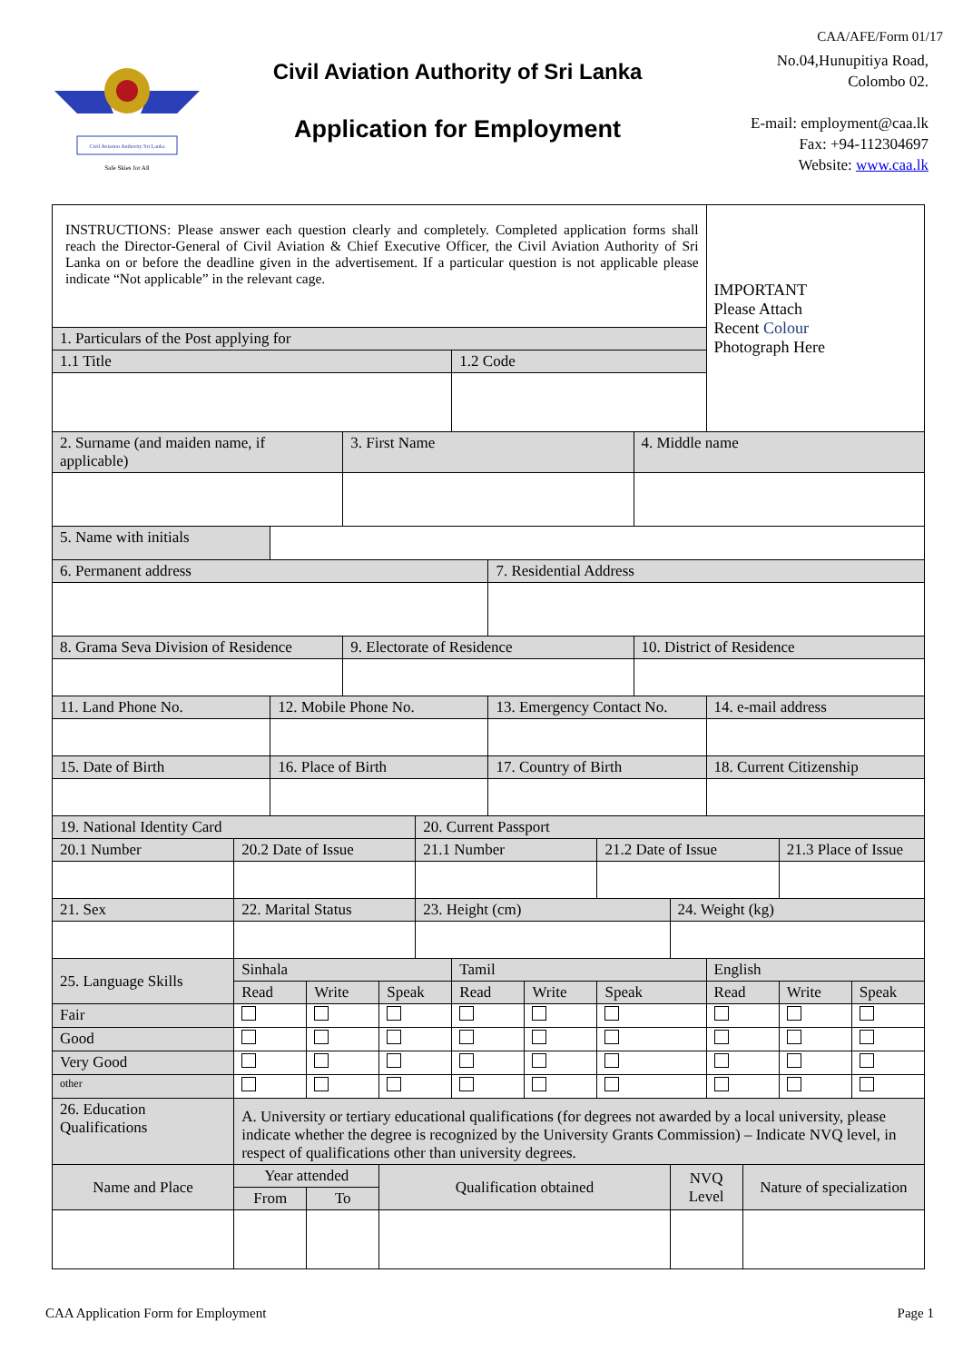CAA/AFE/Form 01/17
Civil Aviation Authority Sri Lanka
Safe Skies for All
Civil Aviation Authority of Sri Lanka
Application for Employment
No.04,Hunupitiya Road,
Colombo 02.
E-mail: employment@caa.lk
Fax: +94-112304697
Website: www.caa.lk
| INSTRUCTIONS: Please answer each question clearly and completely. Completed application forms shall reach the Director-General of Civil Aviation & Chief Executive Officer, the Civil Aviation Authority of Sri Lanka on or before the deadline given in the advertisement. If a particular question is not applicable please indicate “Not applicable” in the relevant cage. | | | | | | | | | | | | | IMPORTANT Please Attach Recent Colour Photograph Here | | | |
| 1. Particulars of the Post applying for | | | | | | | | | | | | | | | | |
| 1.1 Title | | | | | | | 1.2 Code | | | | | | | | | |
| 2. Surname (and maiden name, if applicable) | | | | 3. First Name | | | | | | | 4. Middle name | | | | | |
| 5. Name with initials | | | | | | | | | | | | | | | | |
| 6. Permanent address | | | | | | | | 7. Residential Address | | | | | | | | |
| 8. Grama Seva Division of Residence | | | | 9. Electorate of Residence | | | | | | | 10. District of Residence | | | | | |
| 11. Land Phone No. | | 12. Mobile Phone No. | | | | | | 13. Emergency Contact No. | | | | | 14. e-mail address | | | |
| 15. Date of Birth | | 16. Place of Birth | | | | | | 17. Country of Birth | | | | | 18. Current Citizenship | | | |
| 19. National Identity Card | | | | | | 20. Current Passport | | | | | | | | | | |
| 20.1 Number | 20.2 Date of Issue | | | | | 21.1 Number | | | | 21.2 Date of Issue | | | | | 21.3 Place of Issue | |
| 21. Sex | 22. Marital Status | | | | | 23. Height (cm) | | | | | | 24. Weight (kg) | | | | |
| 25. Language Skills | Sinhala | | | | | | Tamil | | | | | | English | | | |
| | Read | | Write | | Speak | | Read | | Write | Speak | | | Read | | Write | Speak |
| Fair | | | | | | | | | | | | | | | | |
| Good | | | | | | | | | | | | | | | | |
| Very Good | | | | | | | | | | | | | | | | |
| other | | | | | | | | | | | | | | | | |
| 26. Education Qualifications | A. University or tertiary educational qualifications (for degrees not awarded by a local university, please indicate whether the degree is recognized by the University Grants Commission) – Indicate NVQ level, in respect of qualifications other than university degrees. | | | | | | | | | | | | | | | |
| Name and Place | Year attended | | | | Qualification obtained | | | | | | | NVQ Level | | Nature of specialization | | |
| | From | | To | | | | | | | | | | | | | |
CAA Application Form for Employment Page 1